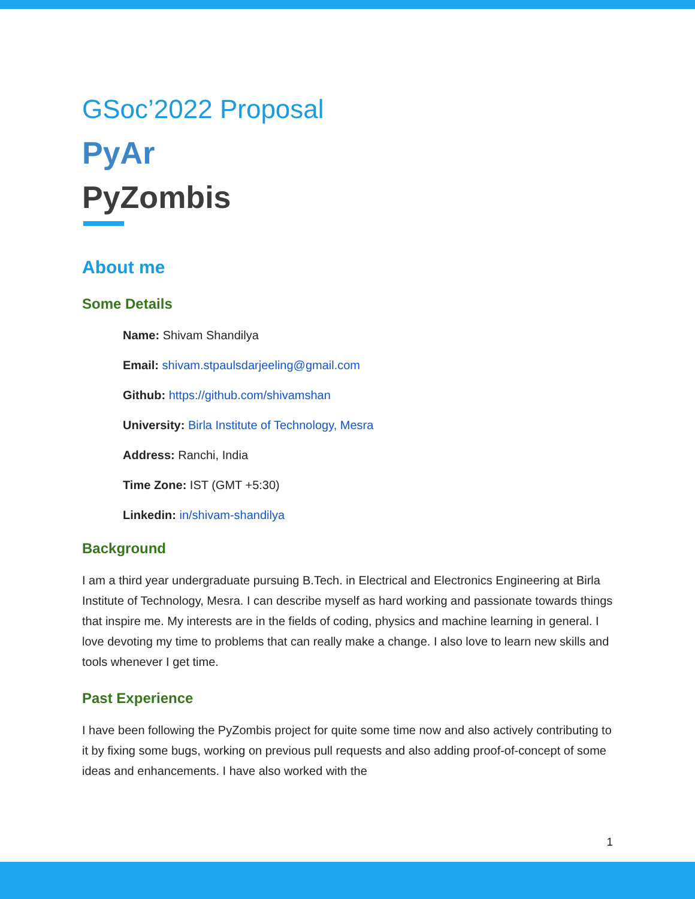GSoc’2022 Proposal
PyAr
PyZombis
About me
Some Details
Name: Shivam Shandilya
Email: shivam.stpaulsdarjeeling@gmail.com
Github: https://github.com/shivamshan
University: Birla Institute of Technology, Mesra
Address: Ranchi, India
Time Zone: IST (GMT +5:30)
Linkedin: in/shivam-shandilya
Background
I am a third year undergraduate pursuing B.Tech. in Electrical and Electronics Engineering at Birla Institute of Technology, Mesra. I can describe myself as hard working and passionate towards things that inspire me. My interests are in the fields of coding, physics and machine learning in general. I love devoting my time to problems that can really make a change. I also love to learn new skills and tools whenever I get time.
Past Experience
I have been following the PyZombis project for quite some time now and also actively contributing to it by fixing some bugs, working on previous pull requests and also adding proof-of-concept of some ideas and enhancements. I have also worked with the
1